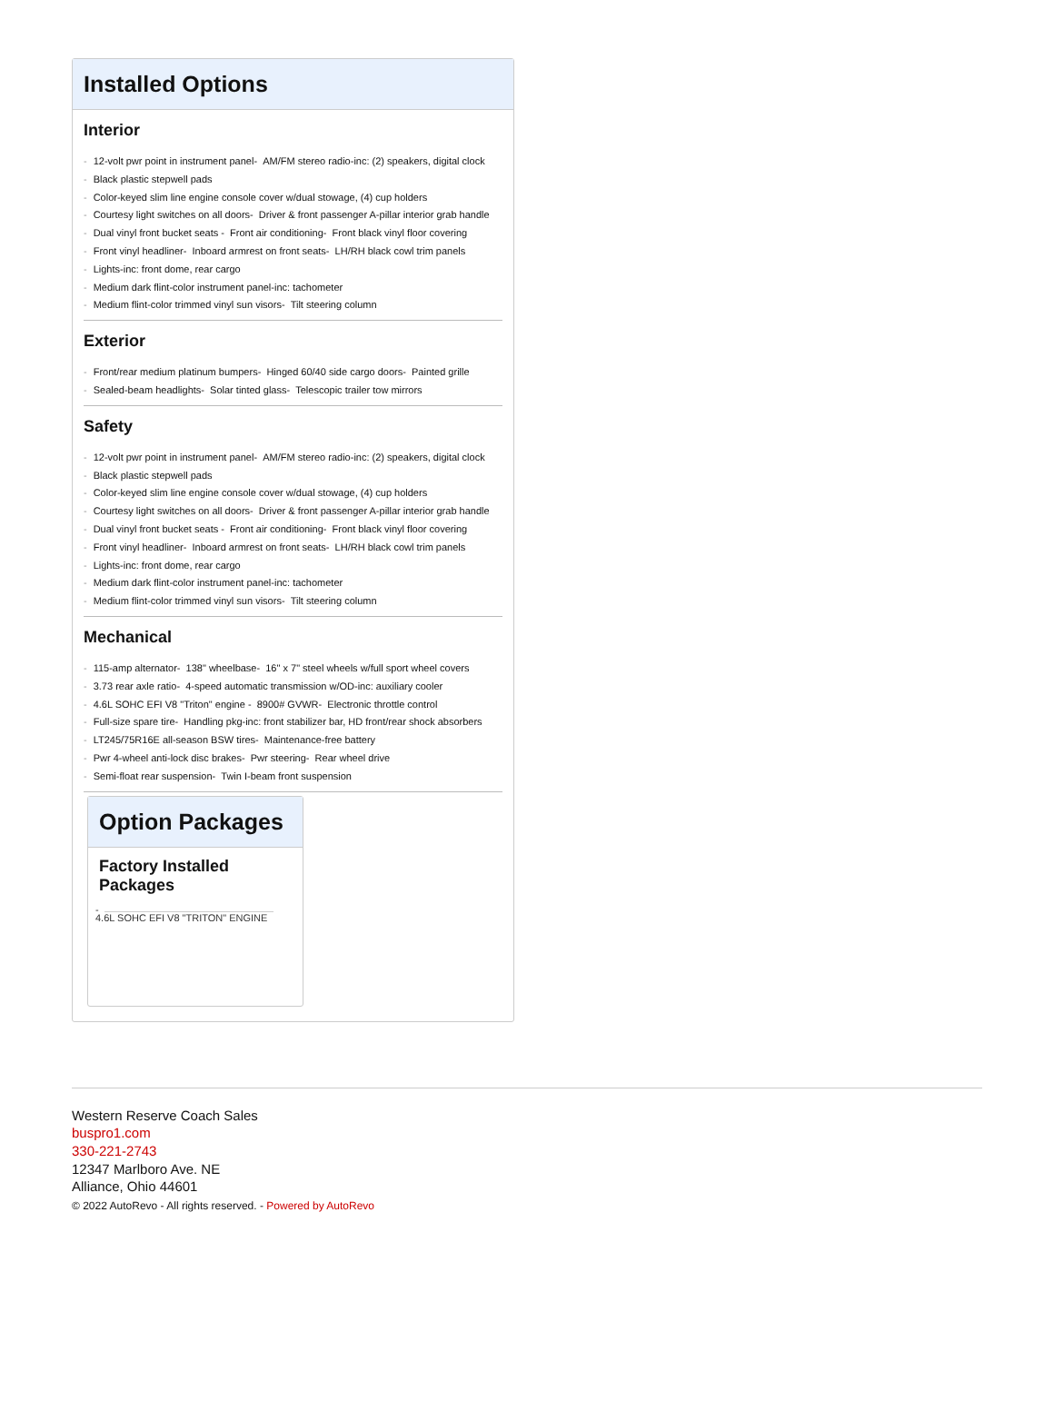Installed Options
Interior
- 12-volt pwr point in instrument panel- AM/FM stereo radio-inc: (2) speakers, digital clock
- Black plastic stepwell pads
- Color-keyed slim line engine console cover w/dual stowage, (4) cup holders
- Courtesy light switches on all doors- Driver & front passenger A-pillar interior grab handle
- Dual vinyl front bucket seats - Front air conditioning- Front black vinyl floor covering
- Front vinyl headliner- Inboard armrest on front seats- LH/RH black cowl trim panels
- Lights-inc: front dome, rear cargo
- Medium dark flint-color instrument panel-inc: tachometer
- Medium flint-color trimmed vinyl sun visors- Tilt steering column
Exterior
- Front/rear medium platinum bumpers- Hinged 60/40 side cargo doors- Painted grille
- Sealed-beam headlights- Solar tinted glass- Telescopic trailer tow mirrors
Safety
- 12-volt pwr point in instrument panel- AM/FM stereo radio-inc: (2) speakers, digital clock
- Black plastic stepwell pads
- Color-keyed slim line engine console cover w/dual stowage, (4) cup holders
- Courtesy light switches on all doors- Driver & front passenger A-pillar interior grab handle
- Dual vinyl front bucket seats - Front air conditioning- Front black vinyl floor covering
- Front vinyl headliner- Inboard armrest on front seats- LH/RH black cowl trim panels
- Lights-inc: front dome, rear cargo
- Medium dark flint-color instrument panel-inc: tachometer
- Medium flint-color trimmed vinyl sun visors- Tilt steering column
Mechanical
- 115-amp alternator- 138" wheelbase- 16" x 7" steel wheels w/full sport wheel covers
- 3.73 rear axle ratio- 4-speed automatic transmission w/OD-inc: auxiliary cooler
- 4.6L SOHC EFI V8 "Triton" engine - 8900# GVWR- Electronic throttle control
- Full-size spare tire- Handling pkg-inc: front stabilizer bar, HD front/rear shock absorbers
- LT245/75R16E all-season BSW tires- Maintenance-free battery
- Pwr 4-wheel anti-lock disc brakes- Pwr steering- Rear wheel drive
- Semi-float rear suspension- Twin I-beam front suspension
Option Packages
Factory Installed Packages
-
4.6L SOHC EFI V8 "TRITON" ENGINE
Western Reserve Coach Sales
buspro1.com
330-221-2743
12347 Marlboro Ave. NE
Alliance, Ohio 44601
© 2022 AutoRevo - All rights reserved. - Powered by AutoRevo